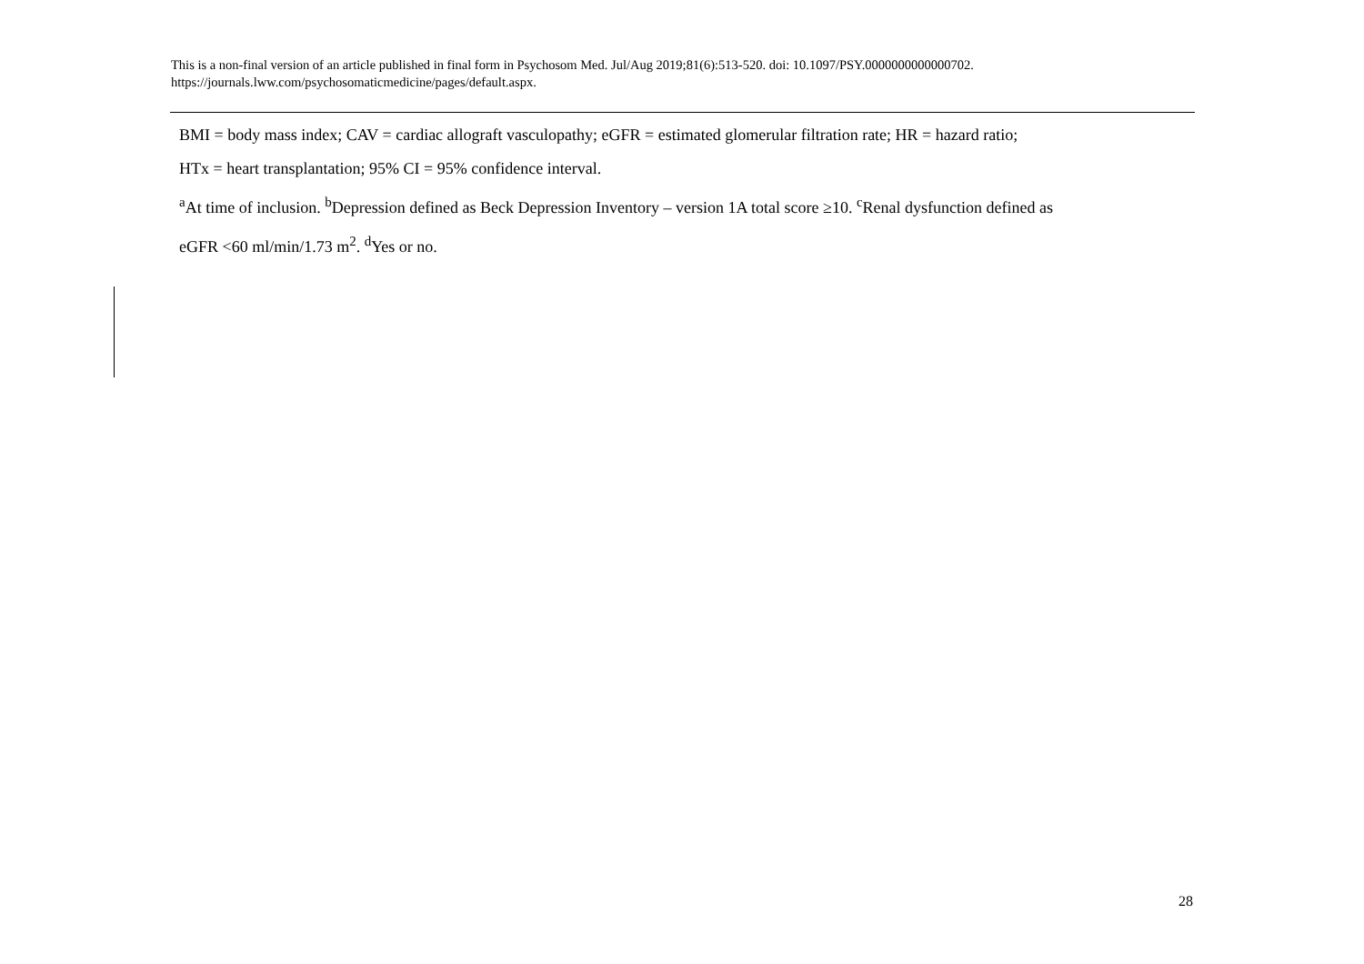This is a non-final version of an article published in final form in Psychosom Med. Jul/Aug 2019;81(6):513-520. doi: 10.1097/PSY.0000000000000702.
https://journals.lww.com/psychosomaticmedicine/pages/default.aspx.
BMI = body mass index; CAV = cardiac allograft vasculopathy; eGFR = estimated glomerular filtration rate; HR = hazard ratio;
HTx = heart transplantation; 95% CI = 95% confidence interval.
<sup>a</sup> At time of inclusion. <sup>b</sup>Depression defined as Beck Depression Inventory – version 1A total score ≥10. <sup>c</sup>Renal dysfunction defined as
eGFR <60 ml/min/1.73 m<sup>2</sup>. <sup>d</sup>Yes or no.
28